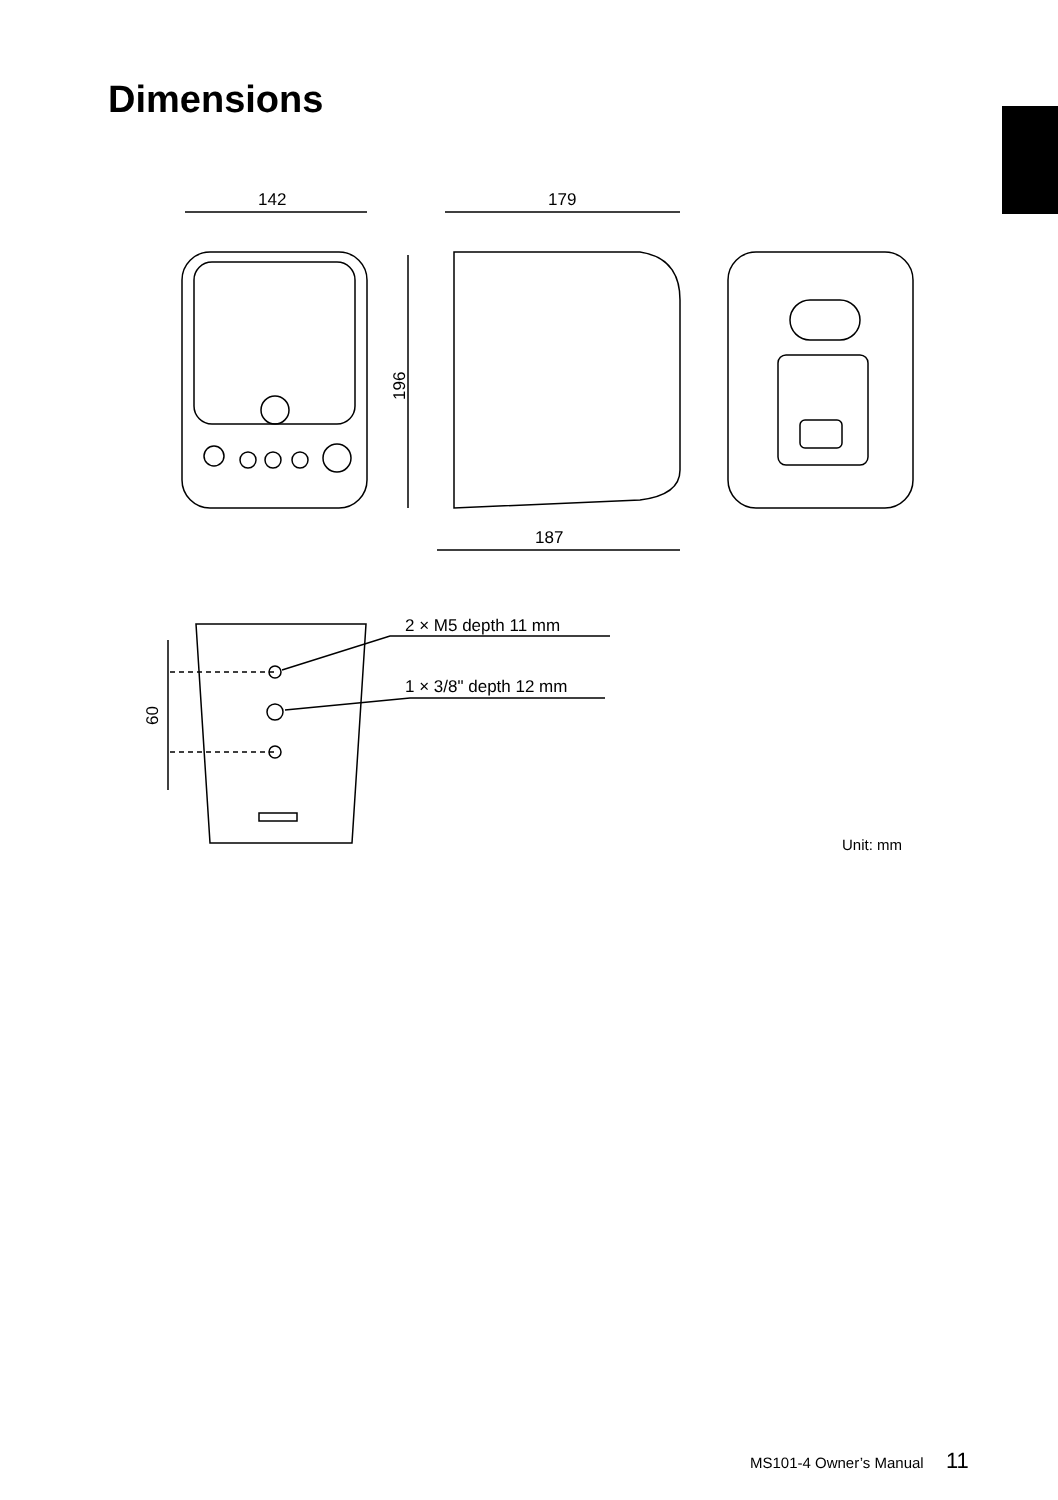Dimensions
142
179
187
196
60
2 × M5 depth 11 mm
1 × 3/8" depth 12 mm
Unit: mm
MS101-4 Owner’s Manual 11